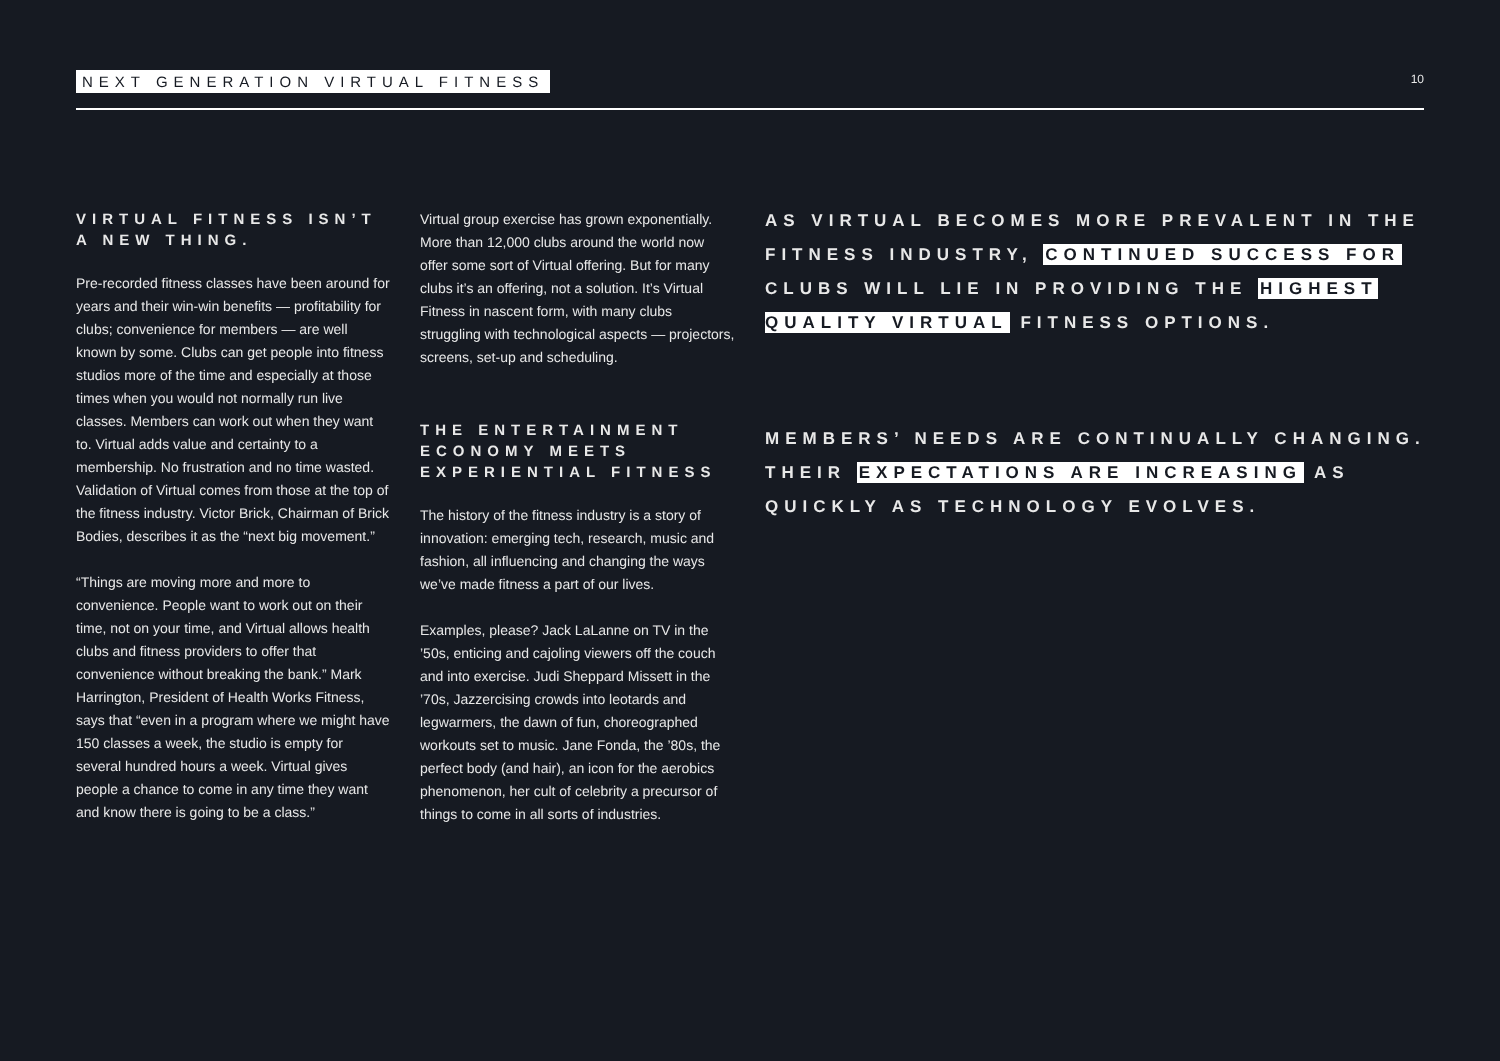NEXT GENERATION VIRTUAL FITNESS 10
VIRTUAL FITNESS ISN’T A NEW THING.
Pre-recorded fitness classes have been around for years and their win-win benefits — profitability for clubs; convenience for members — are well known by some. Clubs can get people into fitness studios more of the time and especially at those times when you would not normally run live classes. Members can work out when they want to. Virtual adds value and certainty to a membership. No frustration and no time wasted. Validation of Virtual comes from those at the top of the fitness industry. Victor Brick, Chairman of Brick Bodies, describes it as the “next big movement.”
“Things are moving more and more to convenience. People want to work out on their time, not on your time, and Virtual allows health clubs and fitness providers to offer that convenience without breaking the bank.” Mark Harrington, President of Health Works Fitness, says that “even in a program where we might have 150 classes a week, the studio is empty for several hundred hours a week. Virtual gives people a chance to come in any time they want and know there is going to be a class.”
Virtual group exercise has grown exponentially. More than 12,000 clubs around the world now offer some sort of Virtual offering. But for many clubs it’s an offering, not a solution. It’s Virtual Fitness in nascent form, with many clubs struggling with technological aspects — projectors, screens, set-up and scheduling.
THE ENTERTAINMENT ECONOMY MEETS EXPERIENTIAL FITNESS
The history of the fitness industry is a story of innovation: emerging tech, research, music and fashion, all influencing and changing the ways we’ve made fitness a part of our lives.
Examples, please? Jack LaLanne on TV in the ’50s, enticing and cajoling viewers off the couch and into exercise. Judi Sheppard Missett in the ’70s, Jazzercising crowds into leotards and legwarmers, the dawn of fun, choreographed workouts set to music. Jane Fonda, the ’80s, the perfect body (and hair), an icon for the aerobics phenomenon, her cult of celebrity a precursor of things to come in all sorts of industries.
AS VIRTUAL BECOMES MORE PREVALENT IN THE FITNESS INDUSTRY, CONTINUED SUCCESS FOR CLUBS WILL LIE IN PROVIDING THE HIGHEST QUALITY VIRTUAL FITNESS OPTIONS.
MEMBERS’ NEEDS ARE CONTINUALLY CHANGING. THEIR EXPECTATIONS ARE INCREASING AS QUICKLY AS TECHNOLOGY EVOLVES.